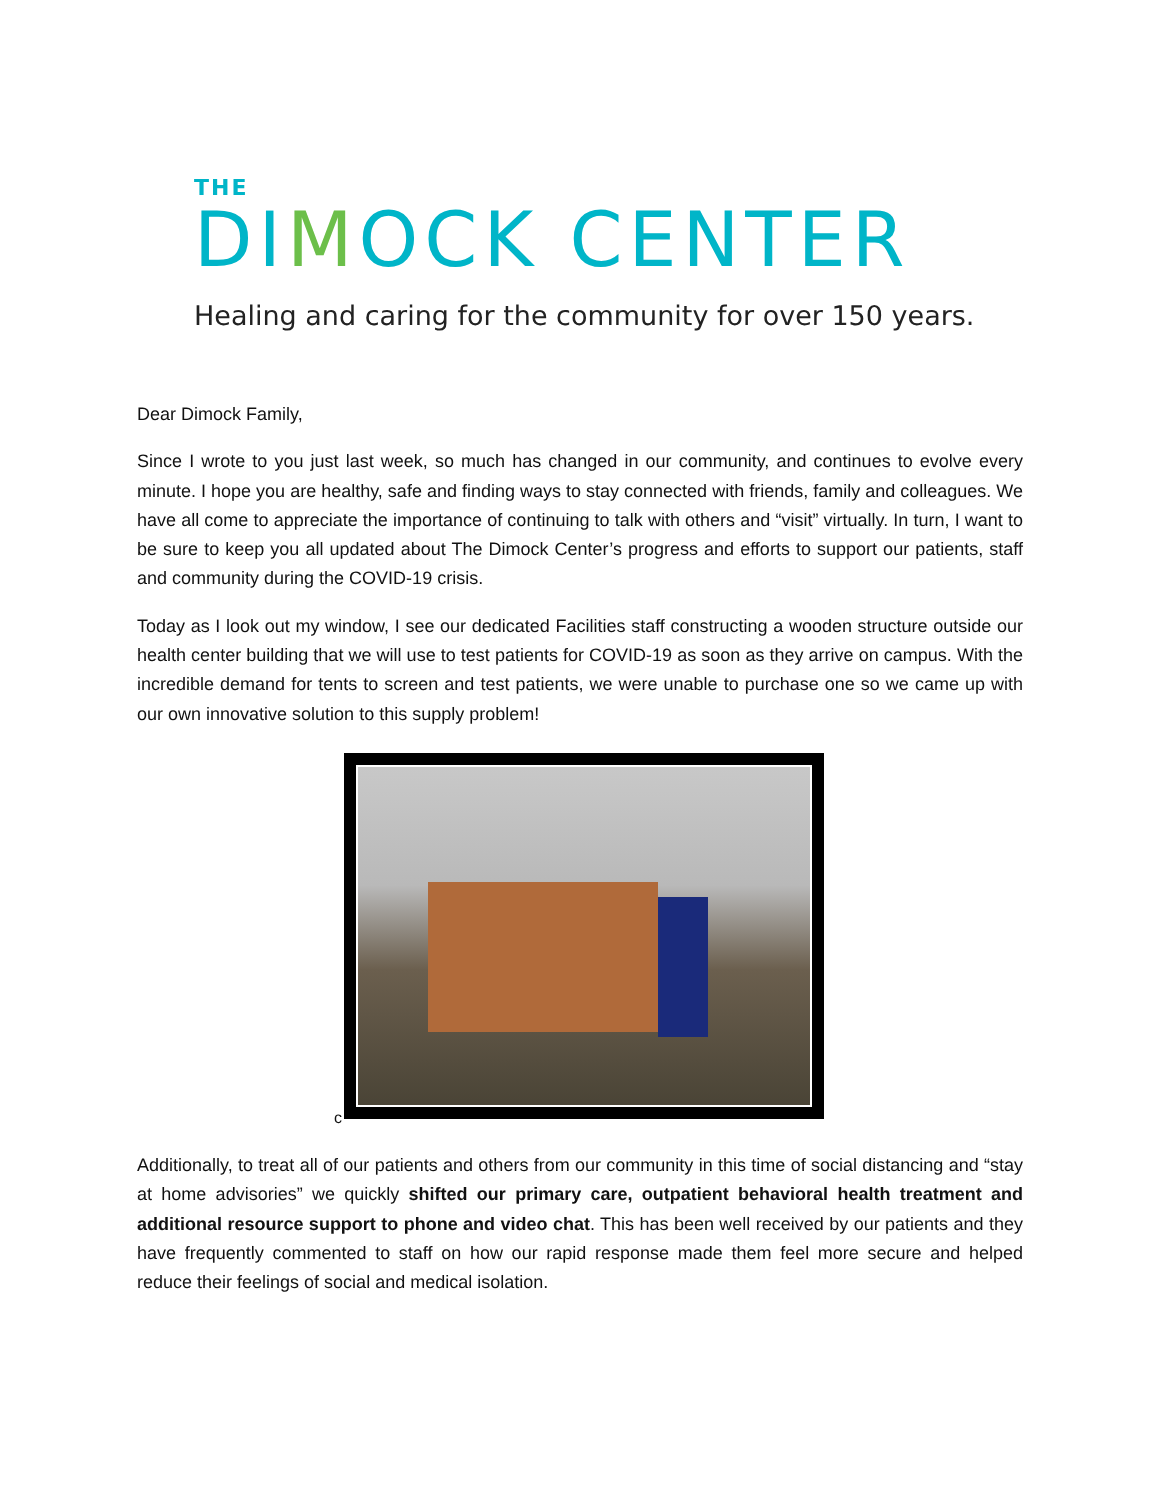THE
DIMOCK CENTER
Healing and caring for the community for over 150 years.
Dear Dimock Family,
Since I wrote to you just last week, so much has changed in our community, and continues to evolve every minute. I hope you are healthy, safe and finding ways to stay connected with friends, family and colleagues. We have all come to appreciate the importance of continuing to talk with others and “visit” virtually. In turn, I want to be sure to keep you all updated about The Dimock Center’s progress and efforts to support our patients, staff and community during the COVID-19 crisis.
Today as I look out my window, I see our dedicated Facilities staff constructing a wooden structure outside our health center building that we will use to test patients for COVID-19 as soon as they arrive on campus. With the incredible demand for tents to screen and test patients, we were unable to purchase one so we came up with our own innovative solution to this supply problem!
c
Additionally, to treat all of our patients and others from our community in this time of social distancing and “stay at home advisories” we quickly shifted our primary care, outpatient behavioral health treatment and additional resource support to phone and video chat. This has been well received by our patients and they have frequently commented to staff on how our rapid response made them feel more secure and helped reduce their feelings of social and medical isolation.